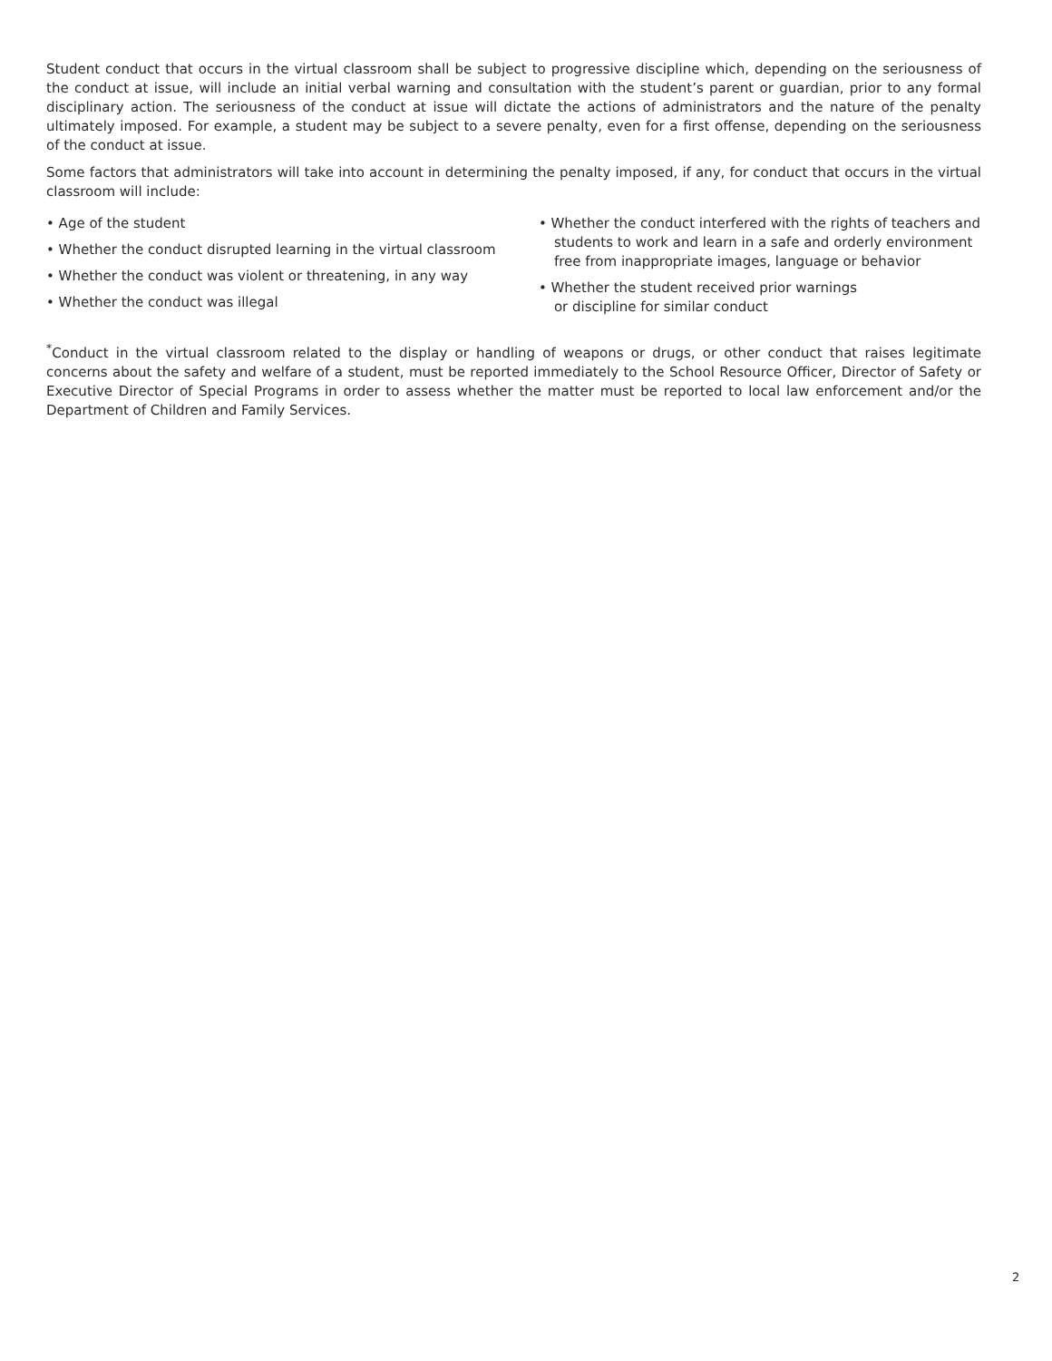Student conduct that occurs in the virtual classroom shall be subject to progressive discipline which, depending on the seriousness of the conduct at issue, will include an initial verbal warning and consultation with the student’s parent or guardian, prior to any formal disciplinary action. The seriousness of the conduct at issue will dictate the actions of administrators and the nature of the penalty ultimately imposed. For example, a student may be subject to a severe penalty, even for a first offense, depending on the seriousness of the conduct at issue.
Some factors that administrators will take into account in determining the penalty imposed, if any, for conduct that occurs in the virtual classroom will include:
• Age of the student
• Whether the conduct disrupted learning in the virtual classroom
• Whether the conduct was violent or threatening, in any way
• Whether the conduct was illegal
• Whether the conduct interfered with the rights of teachers and students to work and learn in a safe and orderly environment free from inappropriate images, language or behavior
• Whether the student received prior warnings
or discipline for similar conduct
<sup>*</sup> Conduct in the virtual classroom related to the display or handling of weapons or drugs, or other conduct that raises legitimate concerns about the safety and welfare of a student, must be reported immediately to the School Resource Officer, Director of Safety or Executive Director of Special Programs in order to assess whether the matter must be reported to local law enforcement and/or the Department of Children and Family Services.
2